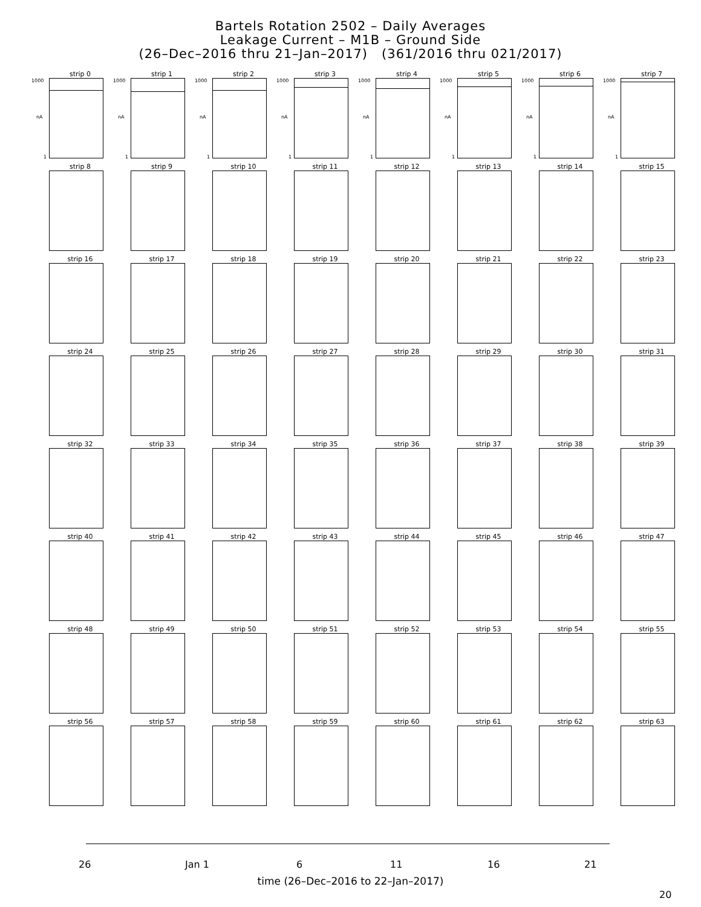Bartels Rotation 2502 – Daily Averages
Leakage Current – M1B – Ground Side
(26–Dec–2016 thru 21–Jan–2017) (361/2016 thru 021/2017)
strip 0
1000
nA
1
strip 1
1000
nA
1
strip 2
1000
nA
1
strip 3
1000
nA
1
strip 4
1000
nA
1
strip 5
1000
nA
1
strip 6
1000
nA
1
strip 7
1000
nA
1
strip 8
strip 9
strip 10
strip 11
strip 12
strip 13
strip 14
strip 15
strip 16
strip 17
strip 18
strip 19
strip 20
strip 21
strip 22
strip 23
strip 24
strip 25
strip 26
strip 27
strip 28
strip 29
strip 30
strip 31
strip 32
strip 33
strip 34
strip 35
strip 36
strip 37
strip 38
strip 39
strip 40
strip 41
strip 42
strip 43
strip 44
strip 45
strip 46
strip 47
strip 48
strip 49
strip 50
strip 51
strip 52
strip 53
strip 54
strip 55
strip 56
strip 57
strip 58
strip 59
strip 60
strip 61
strip 62
strip 63
26 Jan 1 6 11 16 21
time (26–Dec–2016 to 22–Jan–2017)
20